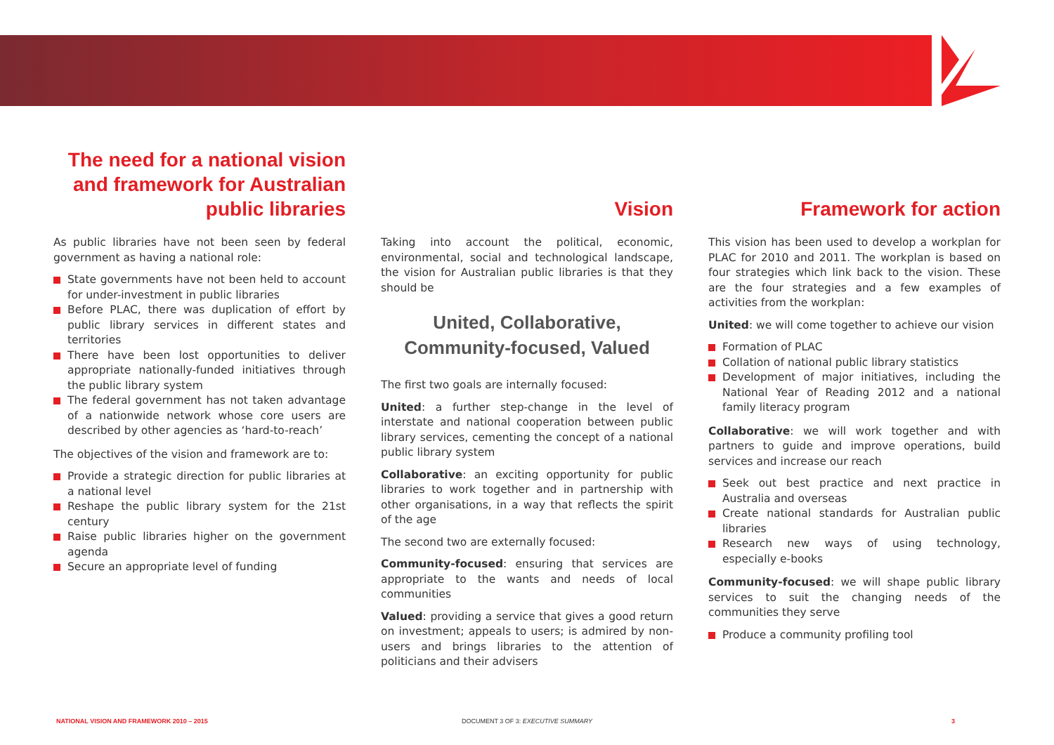The need for a national vision and framework for Australian public libraries
As public libraries have not been seen by federal government as having a national role:
State governments have not been held to account for under-investment in public libraries
Before PLAC, there was duplication of effort by public library services in different states and territories
There have been lost opportunities to deliver appropriate nationally-funded initiatives through the public library system
The federal government has not taken advantage of a nationwide network whose core users are described by other agencies as ‘hard-to-reach’
The objectives of the vision and framework are to:
Provide a strategic direction for public libraries at a national level
Reshape the public library system for the 21st century
Raise public libraries higher on the government agenda
Secure an appropriate level of funding
Vision
Taking into account the political, economic, environmental, social and technological landscape, the vision for Australian public libraries is that they should be
United, Collaborative, Community-focused, Valued
The first two goals are internally focused:
United: a further step-change in the level of interstate and national cooperation between public library services, cementing the concept of a national public library system
Collaborative: an exciting opportunity for public libraries to work together and in partnership with other organisations, in a way that reflects the spirit of the age
The second two are externally focused:
Community-focused: ensuring that services are appropriate to the wants and needs of local communities
Valued: providing a service that gives a good return on investment; appeals to users; is admired by non-users and brings libraries to the attention of politicians and their advisers
Framework for action
This vision has been used to develop a workplan for PLAC for 2010 and 2011. The workplan is based on four strategies which link back to the vision. These are the four strategies and a few examples of activities from the workplan:
United: we will come together to achieve our vision
Formation of PLAC
Collation of national public library statistics
Development of major initiatives, including the National Year of Reading 2012 and a national family literacy program
Collaborative: we will work together and with partners to guide and improve operations, build services and increase our reach
Seek out best practice and next practice in Australia and overseas
Create national standards for Australian public libraries
Research new ways of using technology, especially e-books
Community-focused: we will shape public library services to suit the changing needs of the communities they serve
Produce a community profiling tool
NATIONAL VISION AND FRAMEWORK 2010 – 2015
DOCUMENT 3 OF 3: EXECUTIVE SUMMARY
3